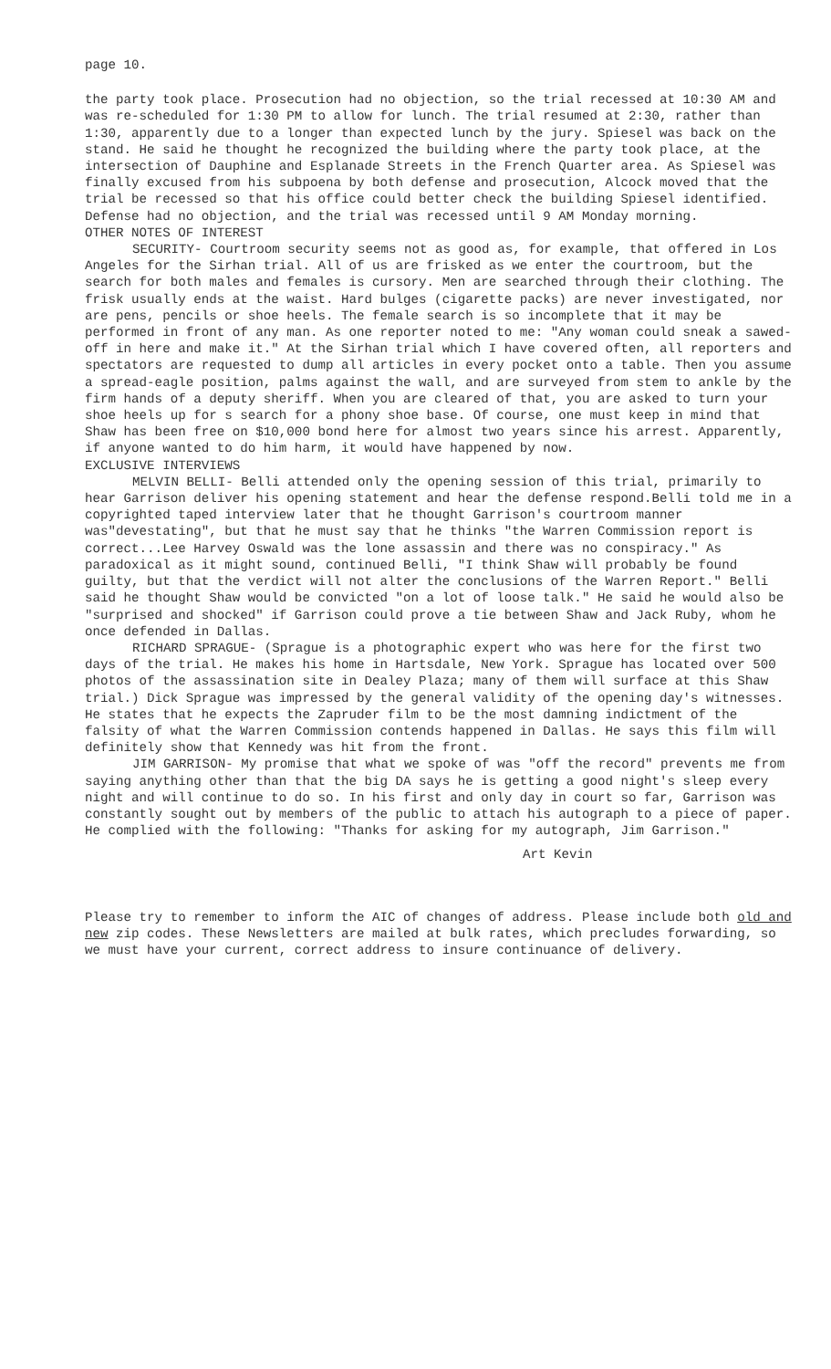page 10.
the party took place. Prosecution had no objection, so the trial recessed at 10:30 AM and was re-scheduled for 1:30 PM to allow for lunch. The trial resumed at 2:30, rather than 1:30, apparently due to a longer than expected lunch by the jury. Spiesel was back on the stand. He said he thought he recognized the building where the party took place, at the intersection of Dauphine and Esplanade Streets in the French Quarter area. As Spiesel was finally excused from his subpoena by both defense and prosecution, Alcock moved that the trial be recessed so that his office could better check the building Spiesel identified. Defense had no objection, and the trial was recessed until 9 AM Monday morning.
OTHER NOTES OF INTEREST
SECURITY- Courtroom security seems not as good as, for example, that offered in Los Angeles for the Sirhan trial. All of us are frisked as we enter the courtroom, but the search for both males and females is cursory. Men are searched through their clothing. The frisk usually ends at the waist. Hard bulges (cigarette packs) are never investigated, nor are pens, pencils or shoe heels. The female search is so incomplete that it may be performed in front of any man. As one reporter noted to me: "Any woman could sneak a sawed-off in here and make it." At the Sirhan trial which I have covered often, all reporters and spectators are requested to dump all articles in every pocket onto a table. Then you assume a spread-eagle position, palms against the wall, and are surveyed from stem to ankle by the firm hands of a deputy sheriff. When you are cleared of that, you are asked to turn your shoe heels up for s search for a phony shoe base. Of course, one must keep in mind that Shaw has been free on $10,000 bond here for almost two years since his arrest. Apparently, if anyone wanted to do him harm, it would have happened by now.
EXCLUSIVE INTERVIEWS
MELVIN BELLI- Belli attended only the opening session of this trial, primarily to hear Garrison deliver his opening statement and hear the defense respond.Belli told me in a copyrighted taped interview later that he thought Garrison's courtroom manner was"devestating", but that he must say that he thinks "the Warren Commission report is correct...Lee Harvey Oswald was the lone assassin and there was no conspiracy." As paradoxical as it might sound, continued Belli, "I think Shaw will probably be found guilty, but that the verdict will not alter the conclusions of the Warren Report." Belli said he thought Shaw would be convicted "on a lot of loose talk." He said he would also be "surprised and shocked" if Garrison could prove a tie between Shaw and Jack Ruby, whom he once defended in Dallas.
RICHARD SPRAGUE- (Sprague is a photographic expert who was here for the first two days of the trial. He makes his home in Hartsdale, New York. Sprague has located over 500 photos of the assassination site in Dealey Plaza; many of them will surface at this Shaw trial.) Dick Sprague was impressed by the general validity of the opening day's witnesses. He states that he expects the Zapruder film to be the most damning indictment of the falsity of what the Warren Commission contends happened in Dallas. He says this film will definitely show that Kennedy was hit from the front.
JIM GARRISON- My promise that what we spoke of was "off the record" prevents me from saying anything other than that the big DA says he is getting a good night's sleep every night and will continue to do so. In his first and only day in court so far, Garrison was constantly sought out by members of the public to attach his autograph to a piece of paper. He complied with the following: "Thanks for asking for my autograph, Jim Garrison."
Art Kevin
Please try to remember to inform the AIC of changes of address. Please include both old and new zip codes. These Newsletters are mailed at bulk rates, which precludes forwarding, so we must have your current, correct address to insure continuance of delivery.